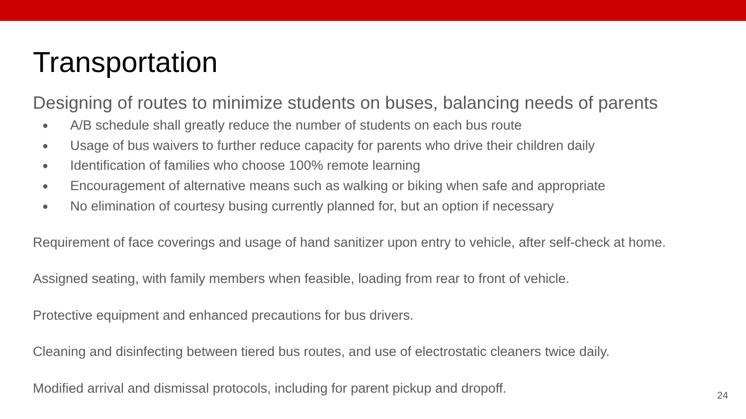Transportation
Designing of routes to minimize students on buses, balancing needs of parents
● A/B schedule shall greatly reduce the number of students on each bus route
● Usage of bus waivers to further reduce capacity for parents who drive their children daily
● Identification of families who choose 100% remote learning
● Encouragement of alternative means such as walking or biking when safe and appropriate
● No elimination of courtesy busing currently planned for, but an option if necessary
Requirement of face coverings and usage of hand sanitizer upon entry to vehicle, after self-check at home.
Assigned seating, with family members when feasible, loading from rear to front of vehicle.
Protective equipment and enhanced precautions for bus drivers.
Cleaning and disinfecting between tiered bus routes, and use of electrostatic cleaners twice daily.
Modified arrival and dismissal protocols, including for parent pickup and dropoff.
24